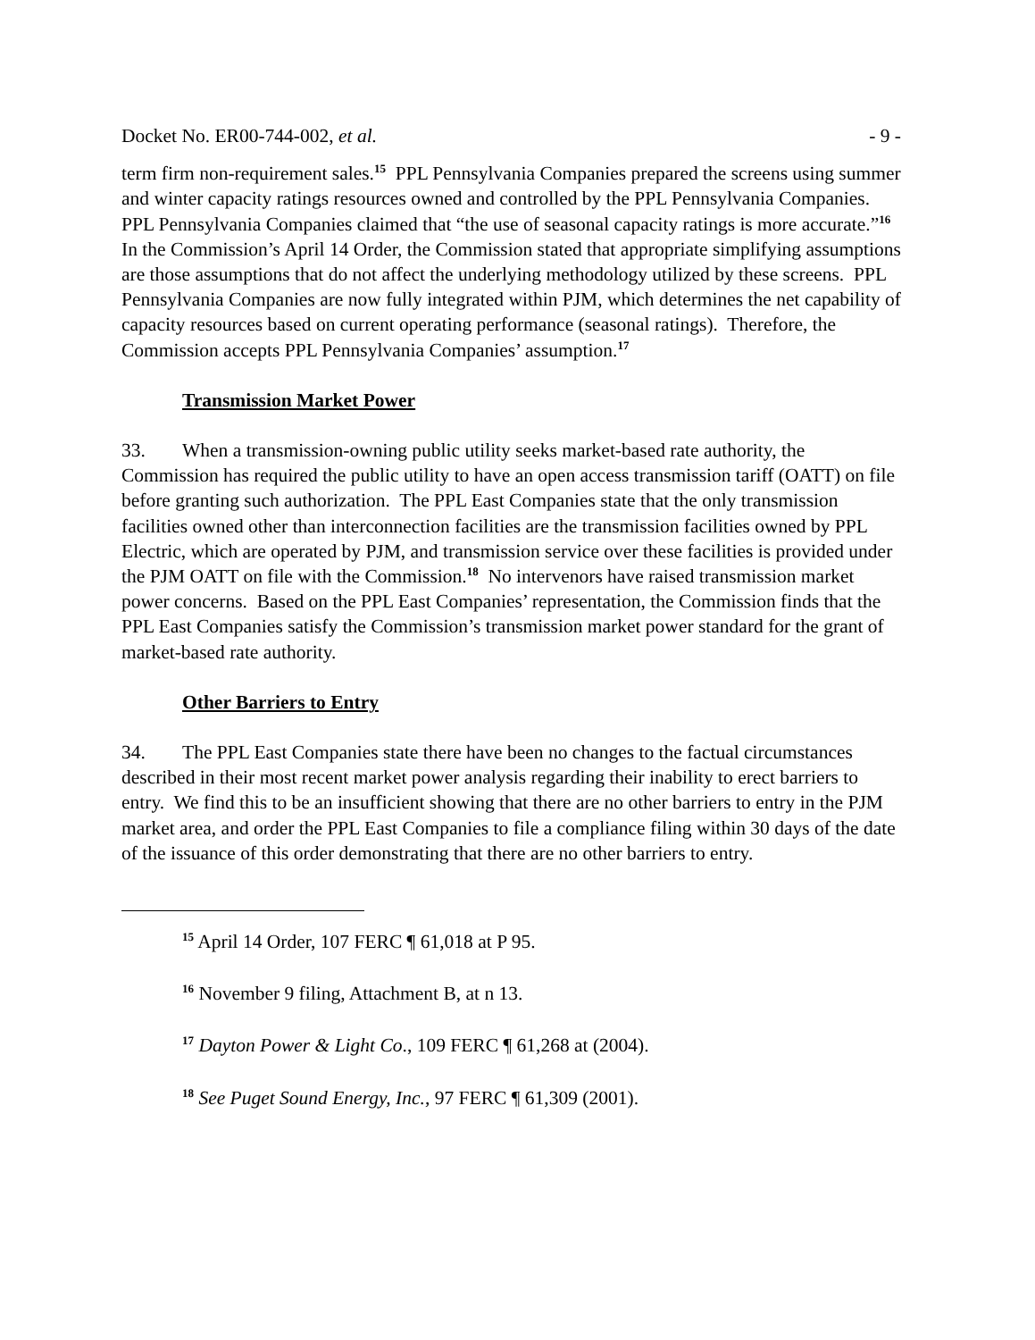Docket No. ER00-744-002, et al. - 9 -
term firm non-requirement sales.<sup>15</sup> PPL Pennsylvania Companies prepared the screens using summer and winter capacity ratings resources owned and controlled by the PPL Pennsylvania Companies. PPL Pennsylvania Companies claimed that “the use of seasonal capacity ratings is more accurate.”<sup>16</sup> In the Commission’s April 14 Order, the Commission stated that appropriate simplifying assumptions are those assumptions that do not affect the underlying methodology utilized by these screens. PPL Pennsylvania Companies are now fully integrated within PJM, which determines the net capability of capacity resources based on current operating performance (seasonal ratings). Therefore, the Commission accepts PPL Pennsylvania Companies’ assumption.<sup>17</sup>
Transmission Market Power
33. When a transmission-owning public utility seeks market-based rate authority, the Commission has required the public utility to have an open access transmission tariff (OATT) on file before granting such authorization. The PPL East Companies state that the only transmission facilities owned other than interconnection facilities are the transmission facilities owned by PPL Electric, which are operated by PJM, and transmission service over these facilities is provided under the PJM OATT on file with the Commission.<sup>18</sup> No intervenors have raised transmission market power concerns. Based on the PPL East Companies’ representation, the Commission finds that the PPL East Companies satisfy the Commission’s transmission market power standard for the grant of market-based rate authority.
Other Barriers to Entry
34. The PPL East Companies state there have been no changes to the factual circumstances described in their most recent market power analysis regarding their inability to erect barriers to entry. We find this to be an insufficient showing that there are no other barriers to entry in the PJM market area, and order the PPL East Companies to file a compliance filing within 30 days of the date of the issuance of this order demonstrating that there are no other barriers to entry.
<sup>15</sup> April 14 Order, 107 FERC ¶ 61,018 at P 95.
<sup>16</sup> November 9 filing, Attachment B, at n 13.
<sup>17</sup> Dayton Power & Light Co., 109 FERC ¶ 61,268 at (2004).
<sup>18</sup> See Puget Sound Energy, Inc., 97 FERC ¶ 61,309 (2001).